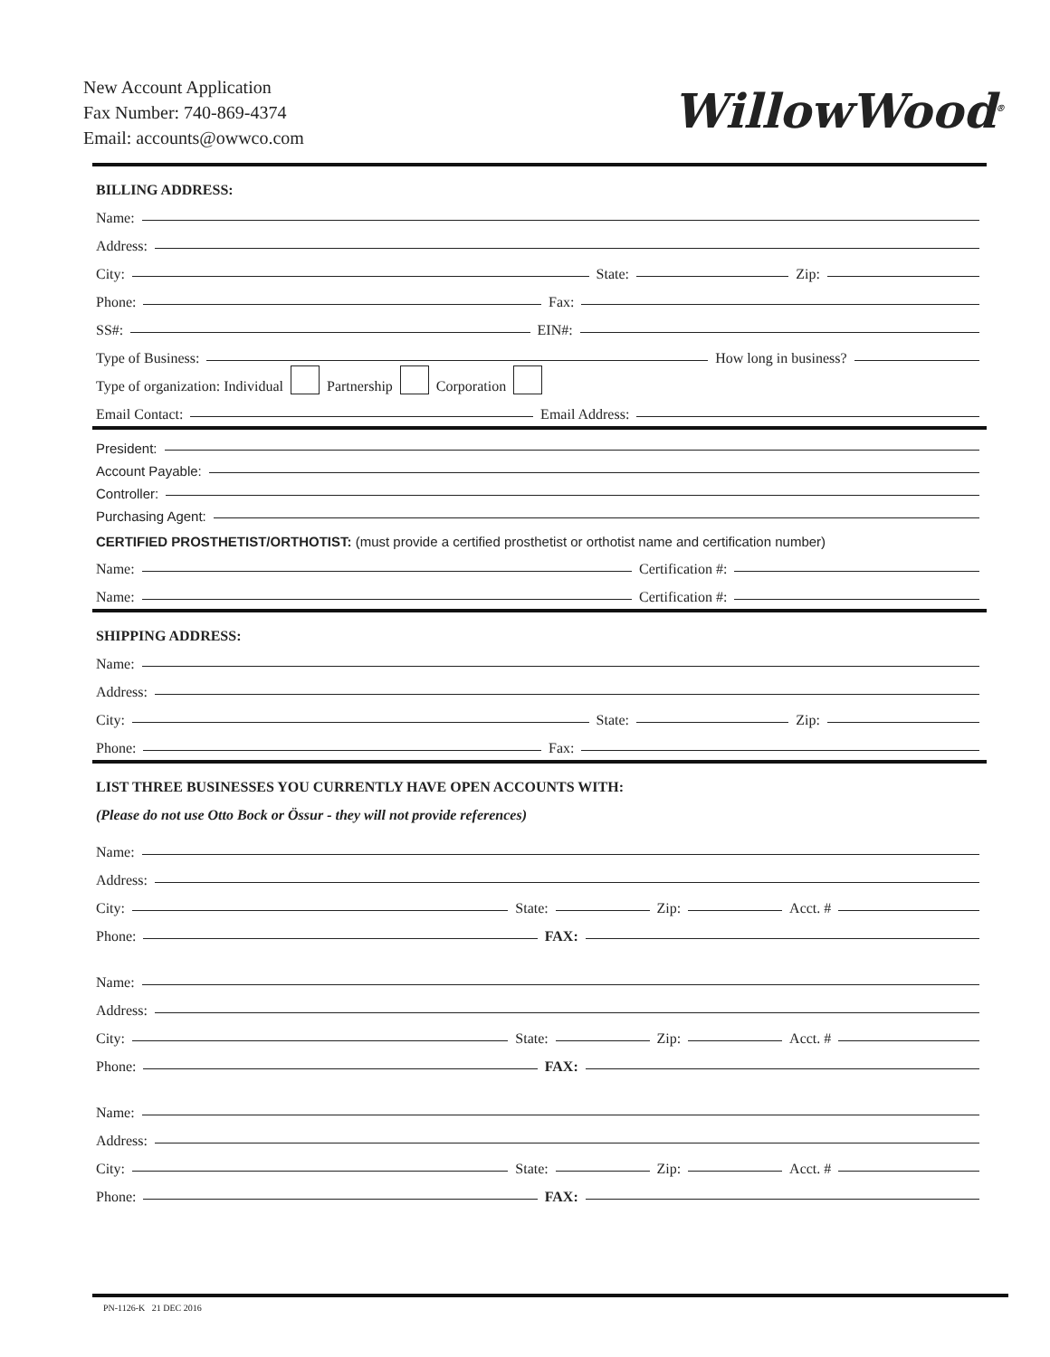New Account Application
Fax Number: 740-869-4374
Email: accounts@owwco.com
WillowWood<sup>®</sup>
BILLING ADDRESS:
Name:
Address:
City: State: Zip:
Phone: Fax:
SS#: EIN#:
Type of Business: How long in business?
Type of organization: Individual Partnership Corporation
Email Contact: Email Address:
President:
Account Payable:
Controller:
Purchasing Agent:
CERTIFIED PROSTHETIST/ORTHOTIST: (must provide a certified prosthetist or orthotist name and certification number)
Name: Certification #:
Name: Certification #:
SHIPPING ADDRESS:
Name:
Address:
City: State: Zip:
Phone: Fax:
LIST THREE BUSINESSES YOU CURRENTLY HAVE OPEN ACCOUNTS WITH:
(Please do not use Otto Bock or Össur - they will not provide references)
Name:
Address:
City: State: Zip: Acct. #
Phone: FAX:
Name:
Address:
City: State: Zip: Acct. #
Phone: FAX:
Name:
Address:
City: State: Zip: Acct. #
Phone: FAX:
PN-1126-K 21 DEC 2016